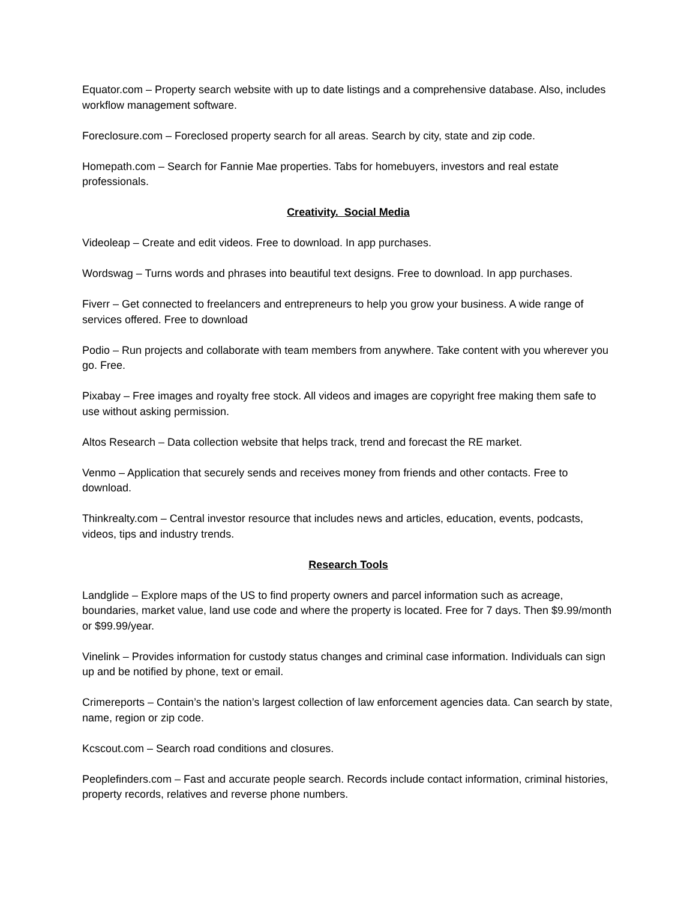Equator.com – Property search website with up to date listings and a comprehensive database. Also, includes workflow management software.
Foreclosure.com – Foreclosed property search for all areas. Search by city, state and zip code.
Homepath.com – Search for Fannie Mae properties. Tabs for homebuyers, investors and real estate professionals.
Creativity. Social Media
Videoleap – Create and edit videos. Free to download. In app purchases.
Wordswag – Turns words and phrases into beautiful text designs. Free to download. In app purchases.
Fiverr – Get connected to freelancers and entrepreneurs to help you grow your business. A wide range of services offered. Free to download
Podio – Run projects and collaborate with team members from anywhere. Take content with you wherever you go. Free.
Pixabay – Free images and royalty free stock. All videos and images are copyright free making them safe to use without asking permission.
Altos Research – Data collection website that helps track, trend and forecast the RE market.
Venmo – Application that securely sends and receives money from friends and other contacts. Free to download.
Thinkrealty.com – Central investor resource that includes news and articles, education, events, podcasts, videos, tips and industry trends.
Research Tools
Landglide – Explore maps of the US to find property owners and parcel information such as acreage, boundaries, market value, land use code and where the property is located. Free for 7 days. Then $9.99/month or $99.99/year.
Vinelink – Provides information for custody status changes and criminal case information. Individuals can sign up and be notified by phone, text or email.
Crimereports – Contain’s the nation’s largest collection of law enforcement agencies data. Can search by state, name, region or zip code.
Kcscout.com – Search road conditions and closures.
Peoplefinders.com – Fast and accurate people search. Records include contact information, criminal histories, property records, relatives and reverse phone numbers.